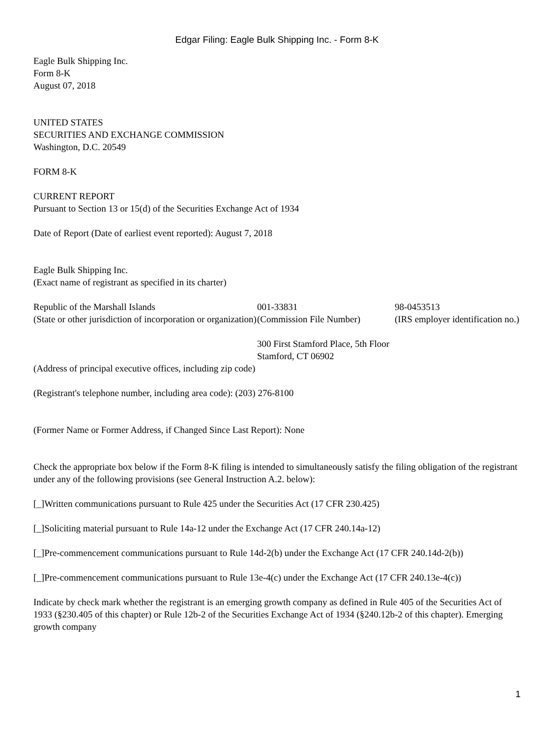Edgar Filing: Eagle Bulk Shipping Inc. - Form 8-K
Eagle Bulk Shipping Inc.
Form 8-K
August 07, 2018
UNITED STATES
SECURITIES AND EXCHANGE COMMISSION
Washington, D.C. 20549
FORM 8-K
CURRENT REPORT
Pursuant to Section 13 or 15(d) of the Securities Exchange Act of 1934
Date of Report (Date of earliest event reported): August 7, 2018
Eagle Bulk Shipping Inc.
(Exact name of registrant as specified in its charter)
| Republic of the Marshall Islands | 001-33831 | 98-0453513 |
| (State or other jurisdiction of incorporation or organization) | (Commission File Number) | (IRS employer identification no.) |
| | 300 First Stamford Place, 5th Floor Stamford, CT 06902 | |
| (Address of principal executive offices, including zip code) | | |
(Registrant's telephone number, including area code): (203) 276-8100
(Former Name or Former Address, if Changed Since Last Report): None
Check the appropriate box below if the Form 8-K filing is intended to simultaneously satisfy the filing obligation of the registrant under any of the following provisions (see General Instruction A.2. below):
[_]Written communications pursuant to Rule 425 under the Securities Act (17 CFR 230.425)
[_]Soliciting material pursuant to Rule 14a-12 under the Exchange Act (17 CFR 240.14a-12)
[_]Pre-commencement communications pursuant to Rule 14d-2(b) under the Exchange Act (17 CFR 240.14d-2(b))
[_]Pre-commencement communications pursuant to Rule 13e-4(c) under the Exchange Act (17 CFR 240.13e-4(c))
Indicate by check mark whether the registrant is an emerging growth company as defined in Rule 405 of the Securities Act of 1933 (§230.405 of this chapter) or Rule 12b-2 of the Securities Exchange Act of 1934 (§240.12b-2 of this chapter). Emerging growth company
1